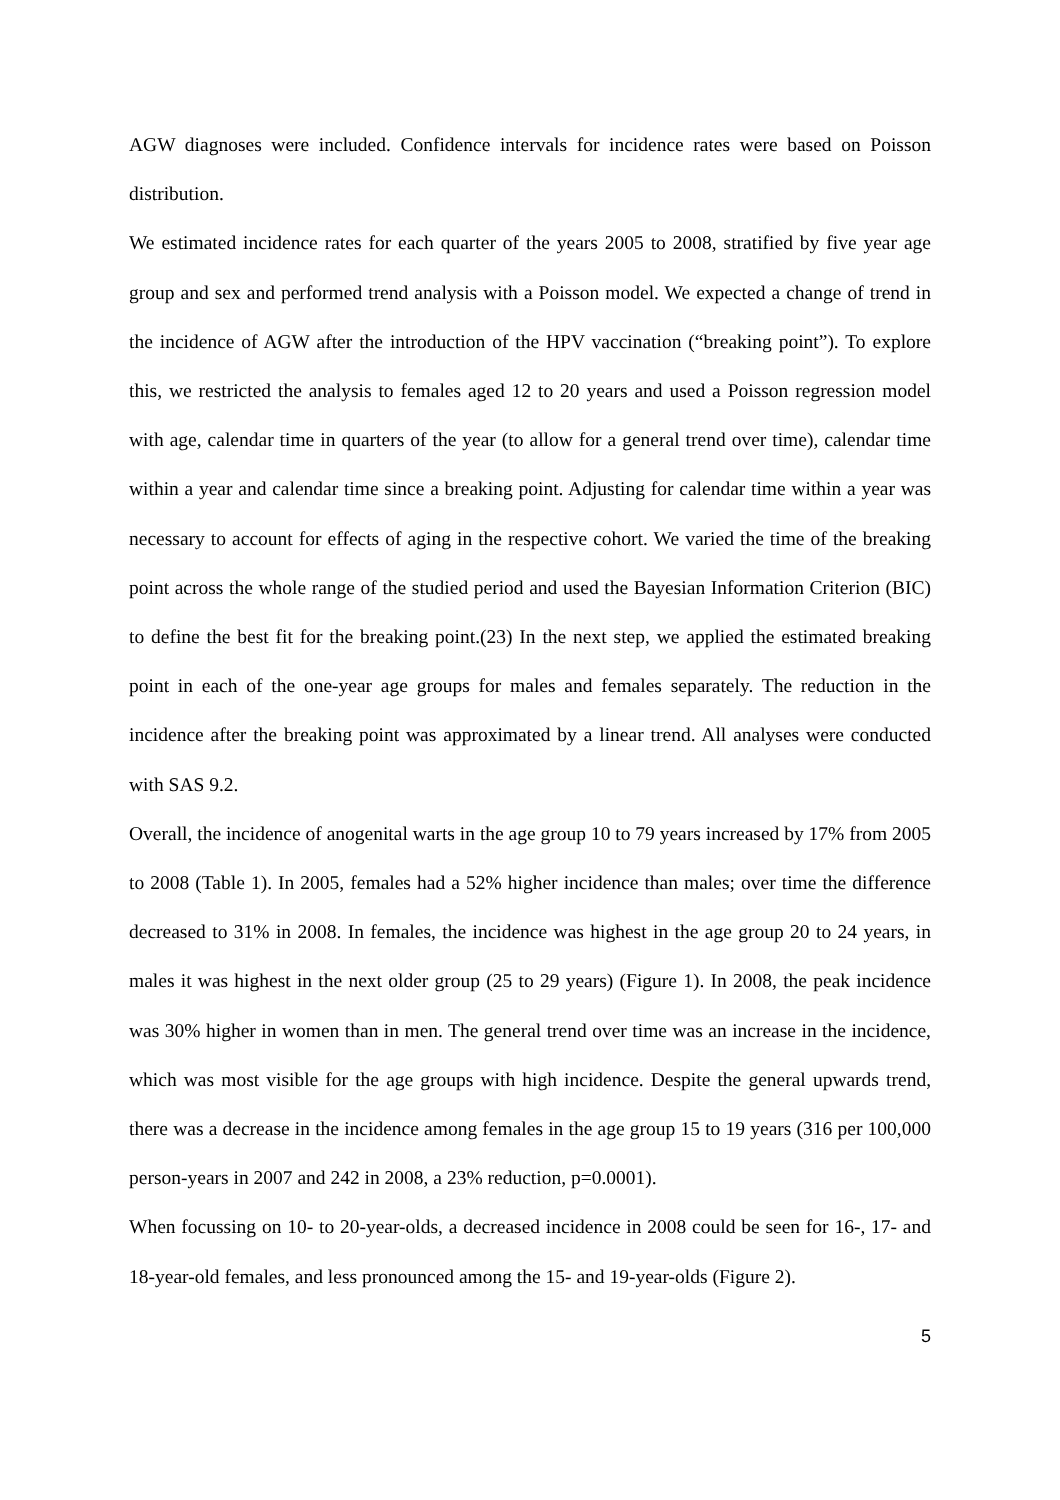AGW diagnoses were included. Confidence intervals for incidence rates were based on Poisson distribution.
We estimated incidence rates for each quarter of the years 2005 to 2008, stratified by five year age group and sex and performed trend analysis with a Poisson model. We expected a change of trend in the incidence of AGW after the introduction of the HPV vaccination (“breaking point”). To explore this, we restricted the analysis to females aged 12 to 20 years and used a Poisson regression model with age, calendar time in quarters of the year (to allow for a general trend over time), calendar time within a year and calendar time since a breaking point. Adjusting for calendar time within a year was necessary to account for effects of aging in the respective cohort. We varied the time of the breaking point across the whole range of the studied period and used the Bayesian Information Criterion (BIC) to define the best fit for the breaking point.(23) In the next step, we applied the estimated breaking point in each of the one-year age groups for males and females separately. The reduction in the incidence after the breaking point was approximated by a linear trend. All analyses were conducted with SAS 9.2.
Overall, the incidence of anogenital warts in the age group 10 to 79 years increased by 17% from 2005 to 2008 (Table 1). In 2005, females had a 52% higher incidence than males; over time the difference decreased to 31% in 2008. In females, the incidence was highest in the age group 20 to 24 years, in males it was highest in the next older group (25 to 29 years) (Figure 1). In 2008, the peak incidence was 30% higher in women than in men. The general trend over time was an increase in the incidence, which was most visible for the age groups with high incidence. Despite the general upwards trend, there was a decrease in the incidence among females in the age group 15 to 19 years (316 per 100,000 person-years in 2007 and 242 in 2008, a 23% reduction, p=0.0001).
When focussing on 10- to 20-year-olds, a decreased incidence in 2008 could be seen for 16-, 17- and 18-year-old females, and less pronounced among the 15- and 19-year-olds (Figure 2).
5